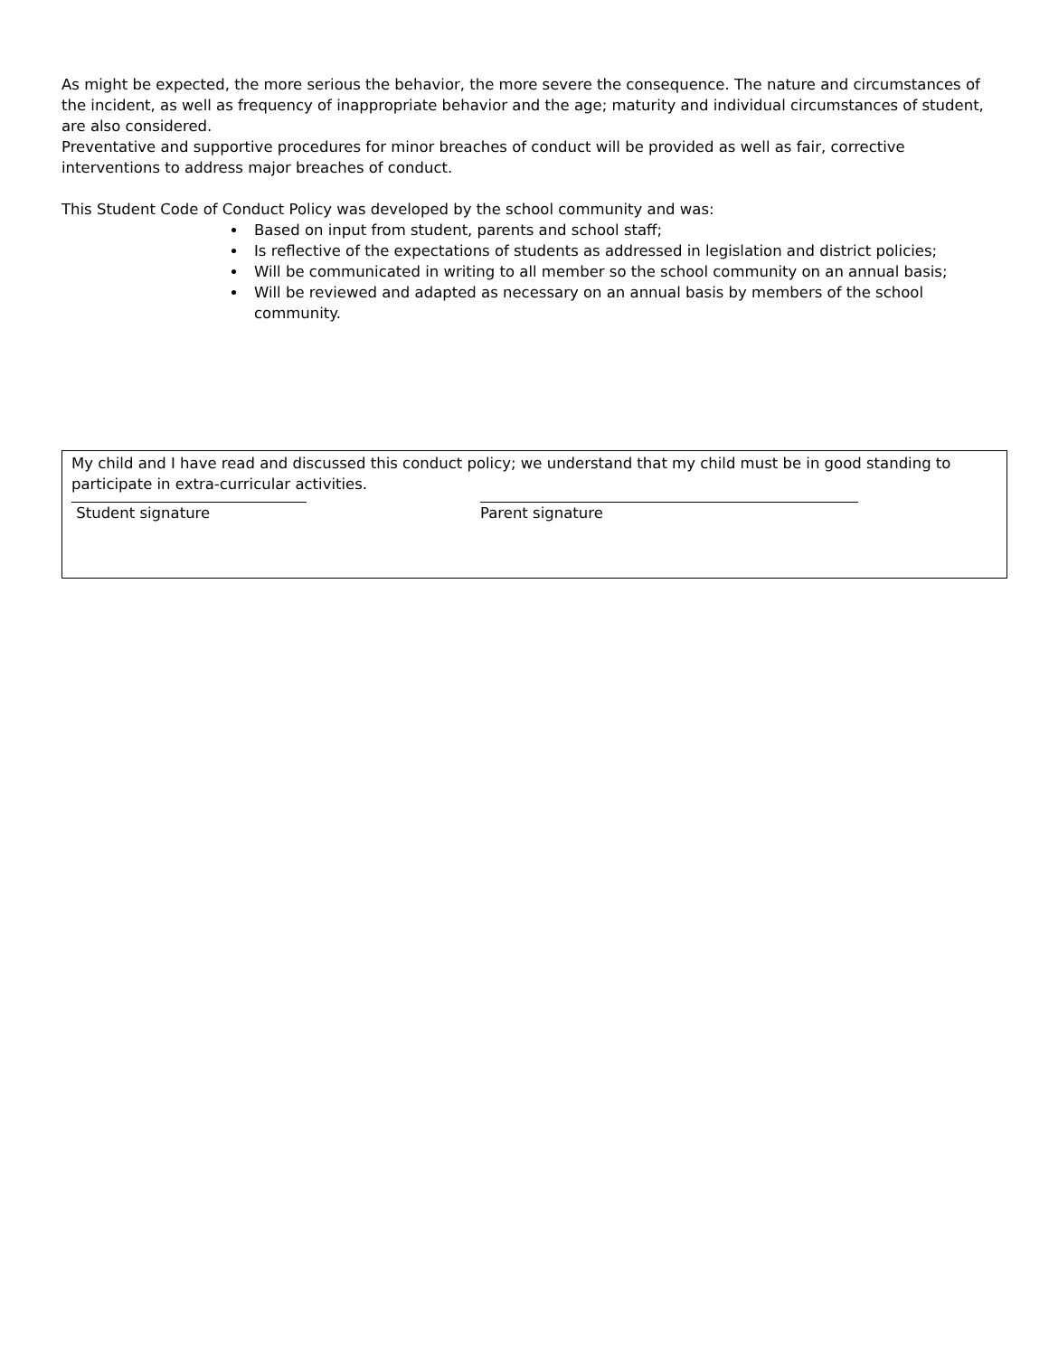As might be expected, the more serious the behavior, the more severe the consequence. The nature and circumstances of the incident, as well as frequency of inappropriate behavior and the age; maturity and individual circumstances of student, are also considered.
Preventative and supportive procedures for minor breaches of conduct will be provided as well as fair, corrective interventions to address major breaches of conduct.
This Student Code of Conduct Policy was developed by the school community and was:
Based on input from student, parents and school staff;
Is reflective of the expectations of students as addressed in legislation and district policies;
Will be communicated in writing to all member so the school community on an annual basis;
Will be reviewed and adapted as necessary on an annual basis by members of the school community.
My child and I have read and discussed this conduct policy; we understand that my child must be in good standing to participate in extra-curricular activities.
Student signature Parent signature